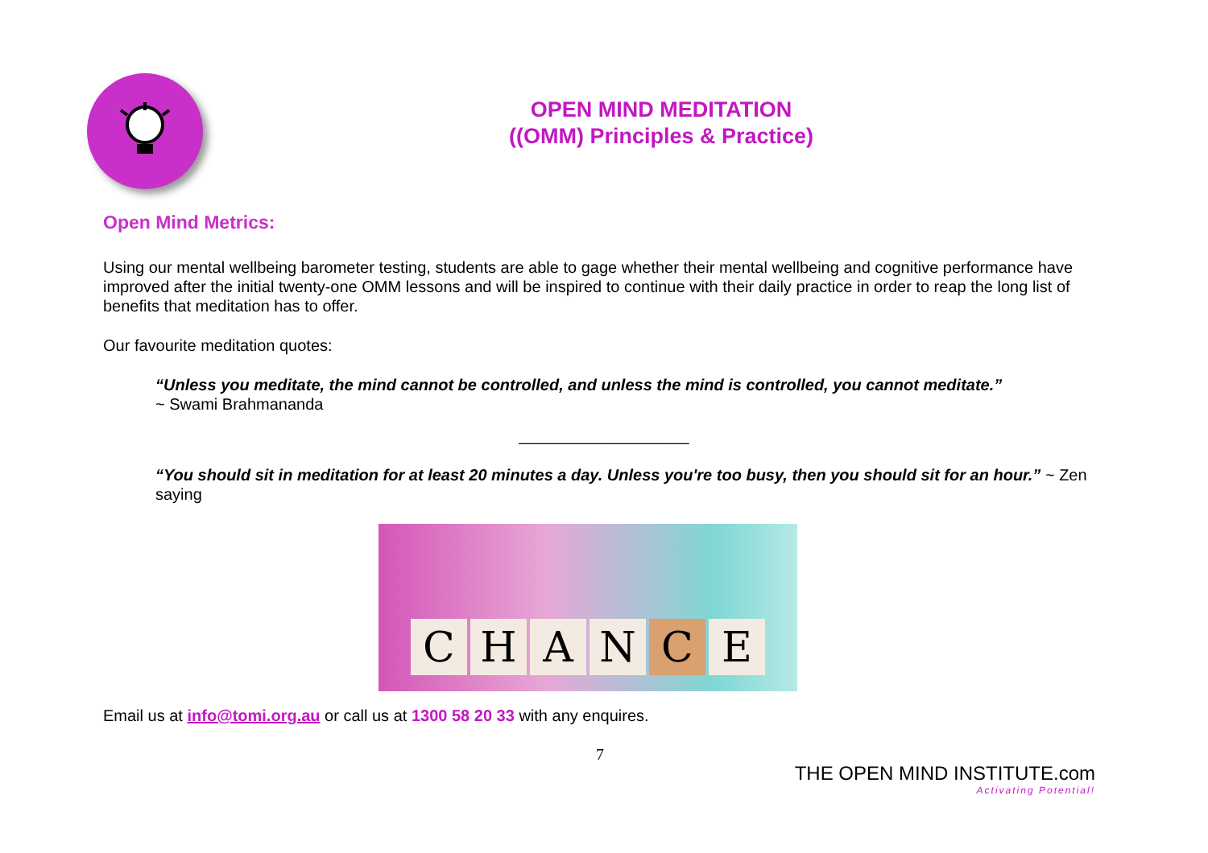OPEN MIND MEDITATION
((OMM) Principles & Practice)
Open Mind Metrics:
Using our mental wellbeing barometer testing, students are able to gage whether their mental wellbeing and cognitive performance have improved after the initial twenty-one OMM lessons and will be inspired to continue with their daily practice in order to reap the long list of benefits that meditation has to offer.
Our favourite meditation quotes:
“Unless you meditate, the mind cannot be controlled, and unless the mind is controlled, you cannot meditate.”
~ Swami Brahmananda
___________________
“You should sit in meditation for at least 20 minutes a day. Unless you're too busy, then you should sit for an hour.” ~ Zen saying
C
H
A
N
C
E
Email us at info@tomi.org.au or call us at 1300 58 20 33 with any enquires.
7
THE OPEN MIND INSTITUTE.com
Activating Potential!